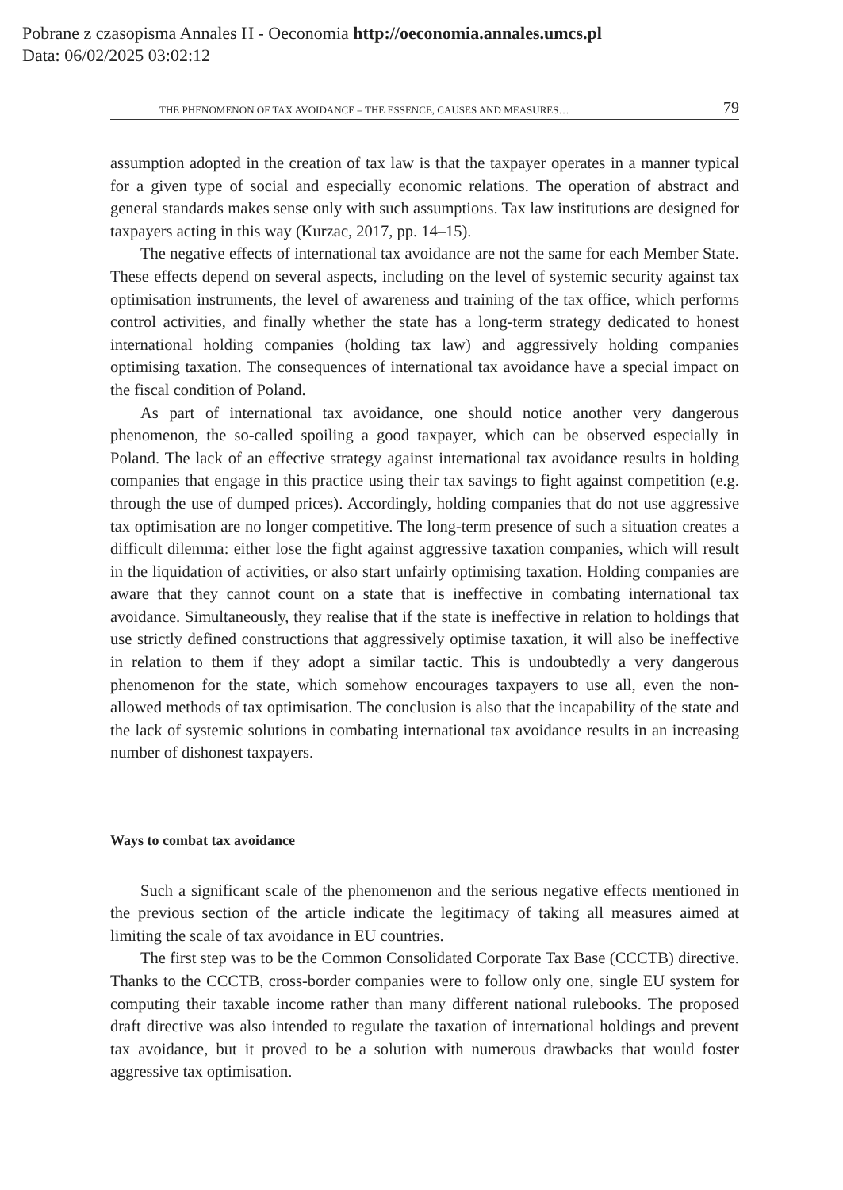Pobrane z czasopisma Annales H - Oeconomia http://oeconomia.annales.umcs.pl
Data: 06/02/2025 03:02:12
THE PHENOMENON OF TAX AVOIDANCE – THE ESSENCE, CAUSES AND MEASURES… 79
assumption adopted in the creation of tax law is that the taxpayer operates in a manner typical for a given type of social and especially economic relations. The operation of abstract and general standards makes sense only with such assumptions. Tax law institutions are designed for taxpayers acting in this way (Kurzac, 2017, pp. 14–15).
The negative effects of international tax avoidance are not the same for each Member State. These effects depend on several aspects, including on the level of systemic security against tax optimisation instruments, the level of awareness and training of the tax office, which performs control activities, and finally whether the state has a long-term strategy dedicated to honest international holding companies (holding tax law) and aggressively holding companies optimising taxation. The consequences of international tax avoidance have a special impact on the fiscal condition of Poland.
As part of international tax avoidance, one should notice another very dangerous phenomenon, the so-called spoiling a good taxpayer, which can be observed especially in Poland. The lack of an effective strategy against international tax avoidance results in holding companies that engage in this practice using their tax savings to fight against competition (e.g. through the use of dumped prices). Accordingly, holding companies that do not use aggressive tax optimisation are no longer competitive. The long-term presence of such a situation creates a difficult dilemma: either lose the fight against aggressive taxation companies, which will result in the liquidation of activities, or also start unfairly optimising taxation. Holding companies are aware that they cannot count on a state that is ineffective in combating international tax avoidance. Simultaneously, they realise that if the state is ineffective in relation to holdings that use strictly defined constructions that aggressively optimise taxation, it will also be ineffective in relation to them if they adopt a similar tactic. This is undoubtedly a very dangerous phenomenon for the state, which somehow encourages taxpayers to use all, even the non-allowed methods of tax optimisation. The conclusion is also that the incapability of the state and the lack of systemic solutions in combating international tax avoidance results in an increasing number of dishonest taxpayers.
Ways to combat tax avoidance
Such a significant scale of the phenomenon and the serious negative effects mentioned in the previous section of the article indicate the legitimacy of taking all measures aimed at limiting the scale of tax avoidance in EU countries.
The first step was to be the Common Consolidated Corporate Tax Base (CCCTB) directive. Thanks to the CCCTB, cross-border companies were to follow only one, single EU system for computing their taxable income rather than many different national rulebooks. The proposed draft directive was also intended to regulate the taxation of international holdings and prevent tax avoidance, but it proved to be a solution with numerous drawbacks that would foster aggressive tax optimisation.